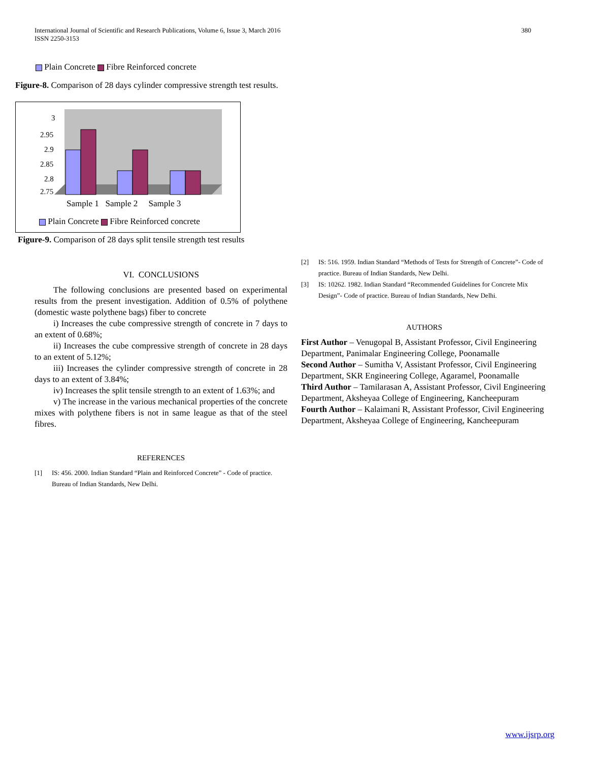International Journal of Scientific and Research Publications, Volume 6, Issue 3, March 2016
ISSN 2250-3153
380
Plain Concrete Fibre Reinforced concrete
Figure-8. Comparison of 28 days cylinder compressive strength test results.
3
2.95
2.9
2.85
2.8
2.75
Sample 1 Sample 2 Sample 3
Plain Concrete Fibre Reinforced concrete
Figure-9. Comparison of 28 days split tensile strength test results
VI. CONCLUSIONS
The following conclusions are presented based on experimental results from the present investigation. Addition of 0.5% of polythene (domestic waste polythene bags) fiber to concrete
i) Increases the cube compressive strength of concrete in 7 days to an extent of 0.68%;
ii) Increases the cube compressive strength of concrete in 28 days to an extent of 5.12%;
iii) Increases the cylinder compressive strength of concrete in 28 days to an extent of 3.84%;
iv) Increases the split tensile strength to an extent of 1.63%; and
v) The increase in the various mechanical properties of the concrete mixes with polythene fibers is not in same league as that of the steel fibres.
REFERENCES
[1] IS: 456. 2000. Indian Standard “Plain and Reinforced Concrete” - Code of practice. Bureau of Indian Standards, New Delhi.
[2] IS: 516. 1959. Indian Standard “Methods of Tests for Strength of Concrete”- Code of practice. Bureau of Indian Standards, New Delhi.
[3] IS: 10262. 1982. Indian Standard “Recommended Guidelines for Concrete Mix Design”- Code of practice. Bureau of Indian Standards, New Delhi.
AUTHORS
First Author – Venugopal B, Assistant Professor, Civil Engineering Department, Panimalar Engineering College, Poonamalle
Second Author – Sumitha V, Assistant Professor, Civil Engineering Department, SKR Engineering College, Agaramel, Poonamalle
Third Author – Tamilarasan A, Assistant Professor, Civil Engineering Department, Aksheyaa College of Engineering, Kancheepuram
Fourth Author – Kalaimani R, Assistant Professor, Civil Engineering Department, Aksheyaa College of Engineering, Kancheepuram
www.ijsrp.org